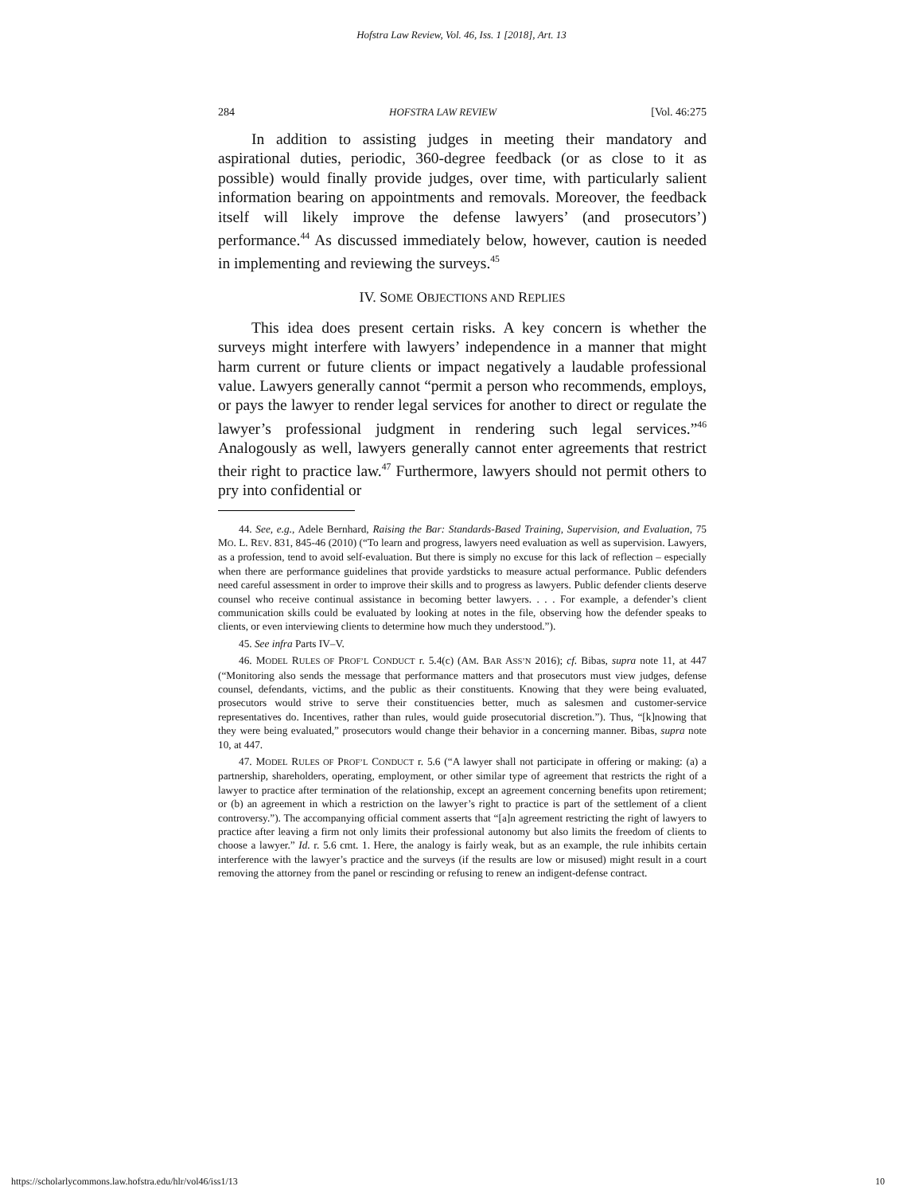Hofstra Law Review, Vol. 46, Iss. 1 [2018], Art. 13
284 HOFSTRA LAW REVIEW [Vol. 46:275
In addition to assisting judges in meeting their mandatory and aspirational duties, periodic, 360-degree feedback (or as close to it as possible) would finally provide judges, over time, with particularly salient information bearing on appointments and removals. Moreover, the feedback itself will likely improve the defense lawyers’ (and prosecutors’) performance.<sup>44</sup> As discussed immediately below, however, caution is needed in implementing and reviewing the surveys.<sup>45</sup>
IV. SOME OBJECTIONS AND REPLIES
This idea does present certain risks. A key concern is whether the surveys might interfere with lawyers’ independence in a manner that might harm current or future clients or impact negatively a laudable professional value. Lawyers generally cannot “permit a person who recommends, employs, or pays the lawyer to render legal services for another to direct or regulate the lawyer’s professional judgment in rendering such legal services.”<sup>46</sup> Analogously as well, lawyers generally cannot enter agreements that restrict their right to practice law.<sup>47</sup> Furthermore, lawyers should not permit others to pry into confidential or
44. See, e.g., Adele Bernhard, Raising the Bar: Standards-Based Training, Supervision, and Evaluation, 75 MO. L. REV. 831, 845-46 (2010) (“To learn and progress, lawyers need evaluation as well as supervision. Lawyers, as a profession, tend to avoid self-evaluation. But there is simply no excuse for this lack of reflection – especially when there are performance guidelines that provide yardsticks to measure actual performance. Public defenders need careful assessment in order to improve their skills and to progress as lawyers. Public defender clients deserve counsel who receive continual assistance in becoming better lawyers. . . . For example, a defender’s client communication skills could be evaluated by looking at notes in the file, observing how the defender speaks to clients, or even interviewing clients to determine how much they understood.”).
45. See infra Parts IV–V.
46. MODEL RULES OF PROF’L CONDUCT r. 5.4(c) (AM. BAR ASS’N 2016); cf. Bibas, supra note 11, at 447 (“Monitoring also sends the message that performance matters and that prosecutors must view judges, defense counsel, defendants, victims, and the public as their constituents. Knowing that they were being evaluated, prosecutors would strive to serve their constituencies better, much as salesmen and customer-service representatives do. Incentives, rather than rules, would guide prosecutorial discretion.”). Thus, “[k]nowing that they were being evaluated,” prosecutors would change their behavior in a concerning manner. Bibas, supra note 10, at 447.
47. MODEL RULES OF PROF’L CONDUCT r. 5.6 (“A lawyer shall not participate in offering or making: (a) a partnership, shareholders, operating, employment, or other similar type of agreement that restricts the right of a lawyer to practice after termination of the relationship, except an agreement concerning benefits upon retirement; or (b) an agreement in which a restriction on the lawyer’s right to practice is part of the settlement of a client controversy.”). The accompanying official comment asserts that “[a]n agreement restricting the right of lawyers to practice after leaving a firm not only limits their professional autonomy but also limits the freedom of clients to choose a lawyer.” Id. r. 5.6 cmt. 1. Here, the analogy is fairly weak, but as an example, the rule inhibits certain interference with the lawyer’s practice and the surveys (if the results are low or misused) might result in a court removing the attorney from the panel or rescinding or refusing to renew an indigent-defense contract.
https://scholarlycommons.law.hofstra.edu/hlr/vol46/iss1/13 10